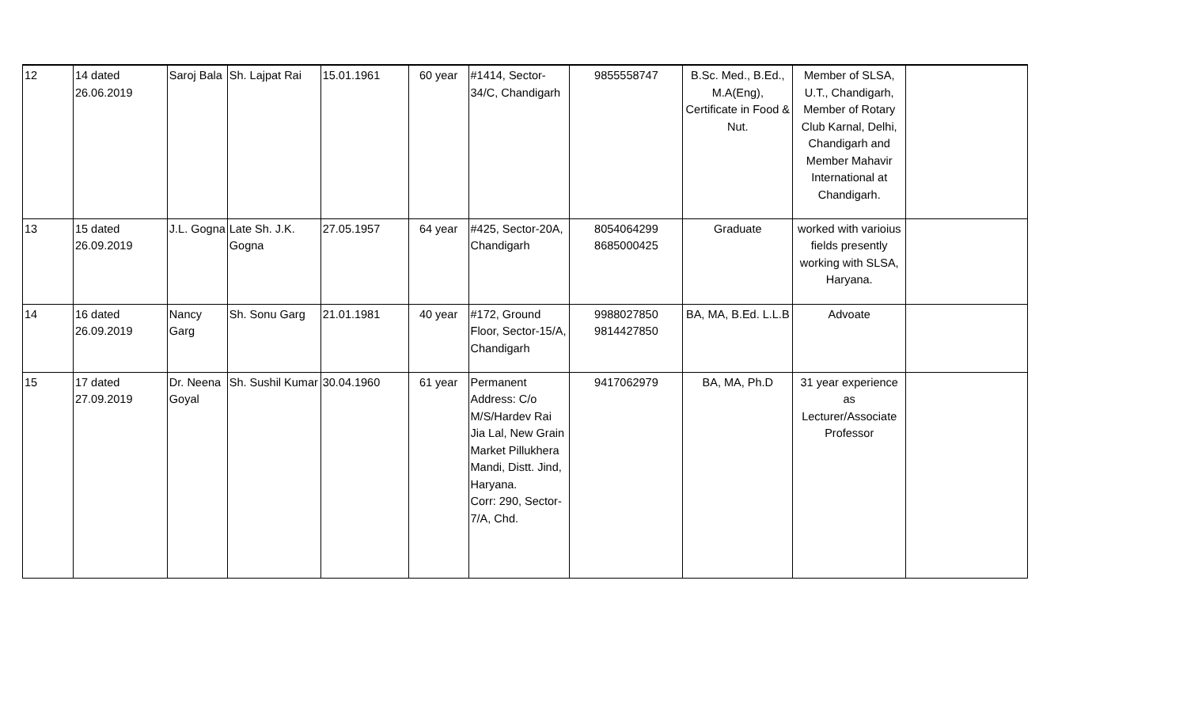| 12 | 14 dated 26.06.2019 | Saroj Bala | Sh. Lajpat Rai | 15.01.1961 | 60 year | #1414, Sector-34/C, Chandigarh | 9855558747 | B.Sc. Med., B.Ed., M.A(Eng), Certificate in Food & Nut. | Member of SLSA, U.T., Chandigarh, Member of Rotary Club Karnal, Delhi, Chandigarh and Member Mahavir International at Chandigarh. | |
| 13 | 15 dated 26.09.2019 | J.L. Gogna | Late Sh. J.K. Gogna | 27.05.1957 | 64 year | #425, Sector-20A, Chandigarh | 8054064299 8685000425 | Graduate | worked with varioius fields presently working with SLSA, Haryana. | |
| 14 | 16 dated 26.09.2019 | Nancy Garg | Sh. Sonu Garg | 21.01.1981 | 40 year | #172, Ground Floor, Sector-15/A, Chandigarh | 9988027850 9814427850 | BA, MA, B.Ed. L.L.B | Advoate | |
| 15 | 17 dated 27.09.2019 | Dr. Neena Goyal | Sh. Sushil Kumar | 30.04.1960 | 61 year | Permanent Address: C/o M/S/Hardev Rai Jia Lal, New Grain Market Pillukhera Mandi, Distt. Jind, Haryana. Corr: 290, Sector-7/A, Chd. | 9417062979 | BA, MA, Ph.D | 31 year experience as Lecturer/Associate Professor | |